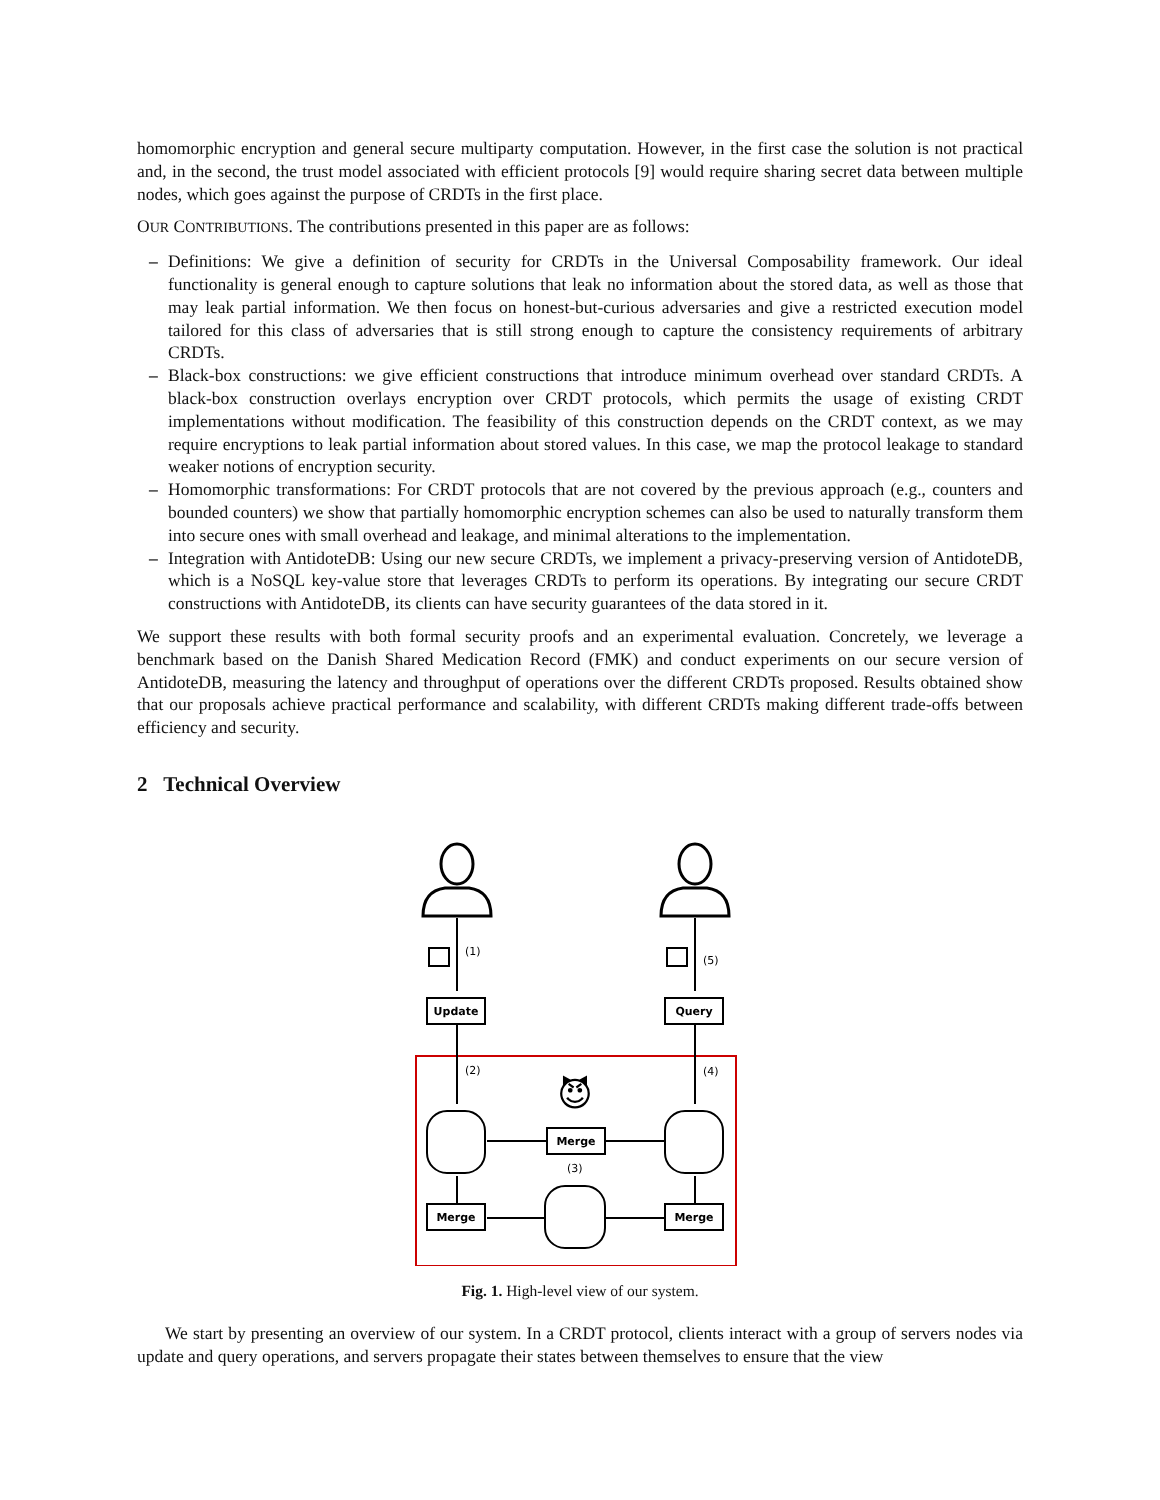homomorphic encryption and general secure multiparty computation. However, in the first case the solution is not practical and, in the second, the trust model associated with efficient protocols [9] would require sharing secret data between multiple nodes, which goes against the purpose of CRDTs in the first place.
OUR CONTRIBUTIONS. The contributions presented in this paper are as follows:
– Definitions: We give a definition of security for CRDTs in the Universal Composability framework. Our ideal functionality is general enough to capture solutions that leak no information about the stored data, as well as those that may leak partial information. We then focus on honest-but-curious adversaries and give a restricted execution model tailored for this class of adversaries that is still strong enough to capture the consistency requirements of arbitrary CRDTs.
– Black-box constructions: we give efficient constructions that introduce minimum overhead over standard CRDTs. A black-box construction overlays encryption over CRDT protocols, which permits the usage of existing CRDT implementations without modification. The feasibility of this construction depends on the CRDT context, as we may require encryptions to leak partial information about stored values. In this case, we map the protocol leakage to standard weaker notions of encryption security.
– Homomorphic transformations: For CRDT protocols that are not covered by the previous approach (e.g., counters and bounded counters) we show that partially homomorphic encryption schemes can also be used to naturally transform them into secure ones with small overhead and leakage, and minimal alterations to the implementation.
– Integration with AntidoteDB: Using our new secure CRDTs, we implement a privacy-preserving version of AntidoteDB, which is a NoSQL key-value store that leverages CRDTs to perform its operations. By integrating our secure CRDT constructions with AntidoteDB, its clients can have security guarantees of the data stored in it.
We support these results with both formal security proofs and an experimental evaluation. Concretely, we leverage a benchmark based on the Danish Shared Medication Record (FMK) and conduct experiments on our secure version of AntidoteDB, measuring the latency and throughput of operations over the different CRDTs proposed. Results obtained show that our proposals achieve practical performance and scalability, with different CRDTs making different trade-offs between efficiency and security.
2 Technical Overview
Update
Query
Merge
Merge
Merge
(1)
(2)
(3)
(4)
(5)
😈
Fig. 1. High-level view of our system.
We start by presenting an overview of our system. In a CRDT protocol, clients interact with a group of servers nodes via update and query operations, and servers propagate their states between themselves to ensure that the view